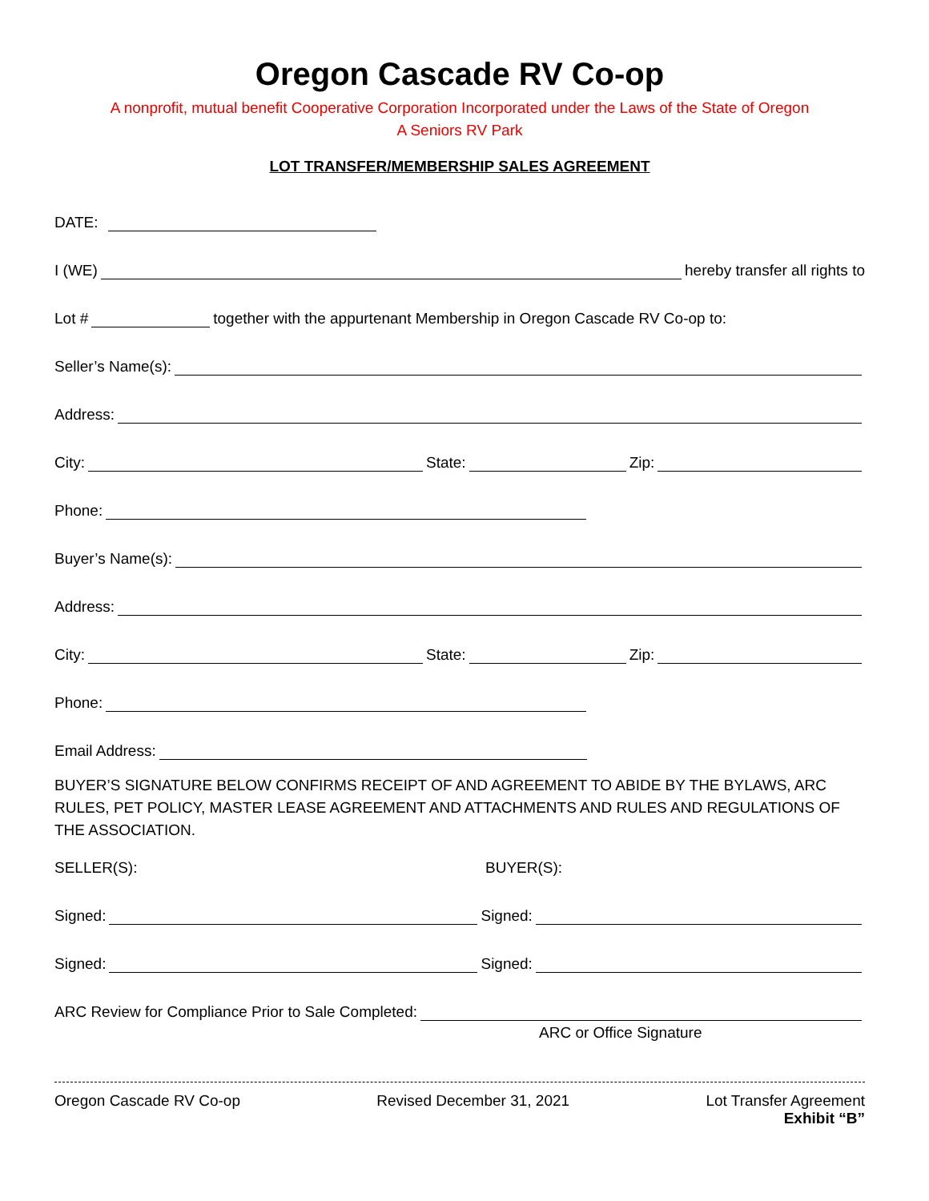Oregon Cascade RV Co-op
A nonprofit, mutual benefit Cooperative Corporation Incorporated under the Laws of the State of Oregon
A Seniors RV Park
LOT TRANSFER/MEMBERSHIP SALES AGREEMENT
DATE:
I (WE) hereby transfer all rights to
Lot # together with the appurtenant Membership in Oregon Cascade RV Co-op to:
Seller’s Name(s):
Address:
City: State: Zip:
Phone:
Buyer’s Name(s):
Address:
City: State: Zip:
Phone:
Email Address:
BUYER’S SIGNATURE BELOW CONFIRMS RECEIPT OF AND AGREEMENT TO ABIDE BY THE BYLAWS, ARC RULES, PET POLICY, MASTER LEASE AGREEMENT AND ATTACHMENTS AND RULES AND REGULATIONS OF THE ASSOCIATION.
SELLER(S): BUYER(S):
Signed: Signed:
Signed: Signed:
ARC Review for Compliance Prior to Sale Completed:
ARC or Office Signature
Oregon Cascade RV Co-op Revised December 31, 2021 Lot Transfer Agreement
Exhibit “B”